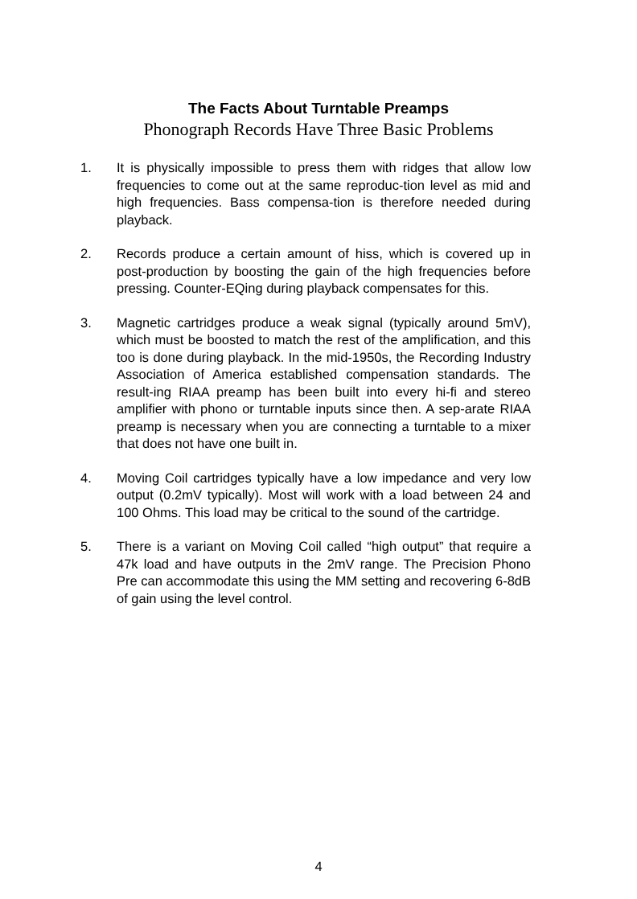The Facts About Turntable Preamps
Phonograph Records Have Three Basic Problems
1. It is physically impossible to press them with ridges that allow low frequencies to come out at the same reproduc-tion level as mid and high frequencies. Bass compensa-tion is therefore needed during playback.
2. Records produce a certain amount of hiss, which is covered up in post-production by boosting the gain of the high frequencies before pressing. Counter-EQing during playback compensates for this.
3. Magnetic cartridges produce a weak signal (typically around 5mV), which must be boosted to match the rest of the amplification, and this too is done during playback. In the mid-1950s, the Recording Industry Association of America established compensation standards. The result-ing RIAA preamp has been built into every hi-fi and stereo amplifier with phono or turntable inputs since then. A sep-arate RIAA preamp is necessary when you are connecting a turntable to a mixer that does not have one built in.
4. Moving Coil cartridges typically have a low impedance and very low output (0.2mV typically). Most will work with a load between 24 and 100 Ohms. This load may be critical to the sound of the cartridge.
5. There is a variant on Moving Coil called “high output” that require a 47k load and have outputs in the 2mV range. The Precision Phono Pre can accommodate this using the MM setting and recovering 6-8dB of gain using the level control.
4